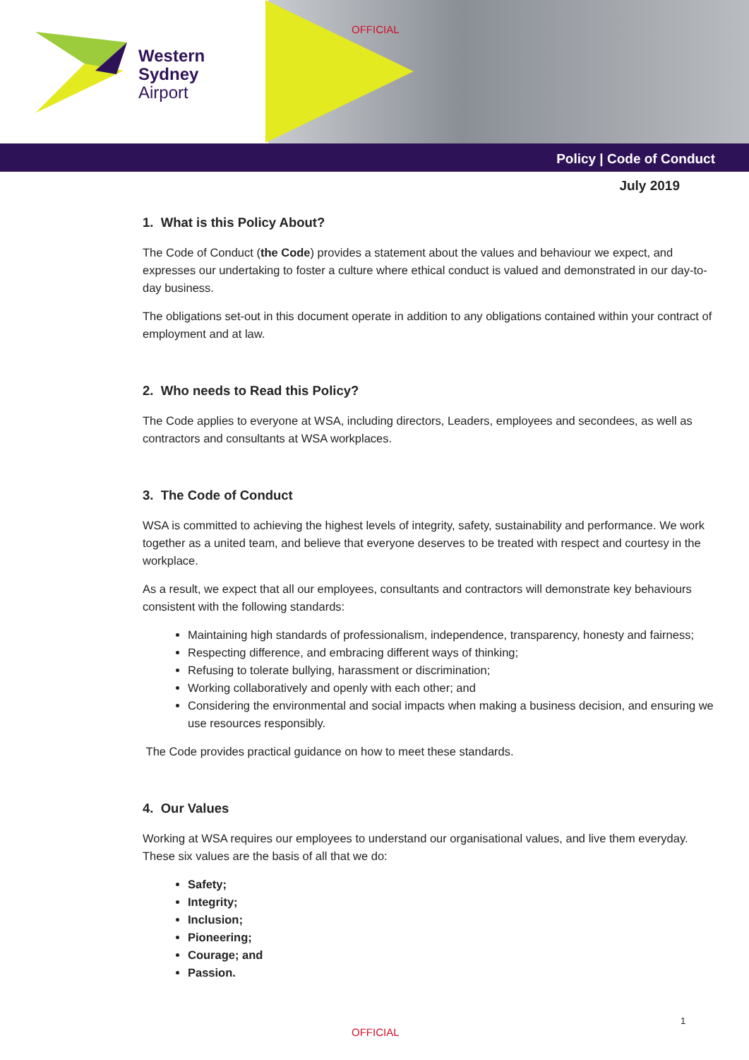Western
Sydney
Airport
OFFICIAL
Policy | Code of Conduct
July 2019
1. What is this Policy About?
The Code of Conduct (the Code) provides a statement about the values and behaviour we expect, and expresses our undertaking to foster a culture where ethical conduct is valued and demonstrated in our day-to-day business.
The obligations set-out in this document operate in addition to any obligations contained within your contract of employment and at law.
2. Who needs to Read this Policy?
The Code applies to everyone at WSA, including directors, Leaders, employees and secondees, as well as contractors and consultants at WSA workplaces.
3. The Code of Conduct
WSA is committed to achieving the highest levels of integrity, safety, sustainability and performance. We work together as a united team, and believe that everyone deserves to be treated with respect and courtesy in the workplace.
As a result, we expect that all our employees, consultants and contractors will demonstrate key behaviours consistent with the following standards:
Maintaining high standards of professionalism, independence, transparency, honesty and fairness;
Respecting difference, and embracing different ways of thinking;
Refusing to tolerate bullying, harassment or discrimination;
Working collaboratively and openly with each other; and
Considering the environmental and social impacts when making a business decision, and ensuring we use resources responsibly.
The Code provides practical guidance on how to meet these standards.
4. Our Values
Working at WSA requires our employees to understand our organisational values, and live them everyday. These six values are the basis of all that we do:
Safety;
Integrity;
Inclusion;
Pioneering;
Courage; and
Passion.
1
OFFICIAL